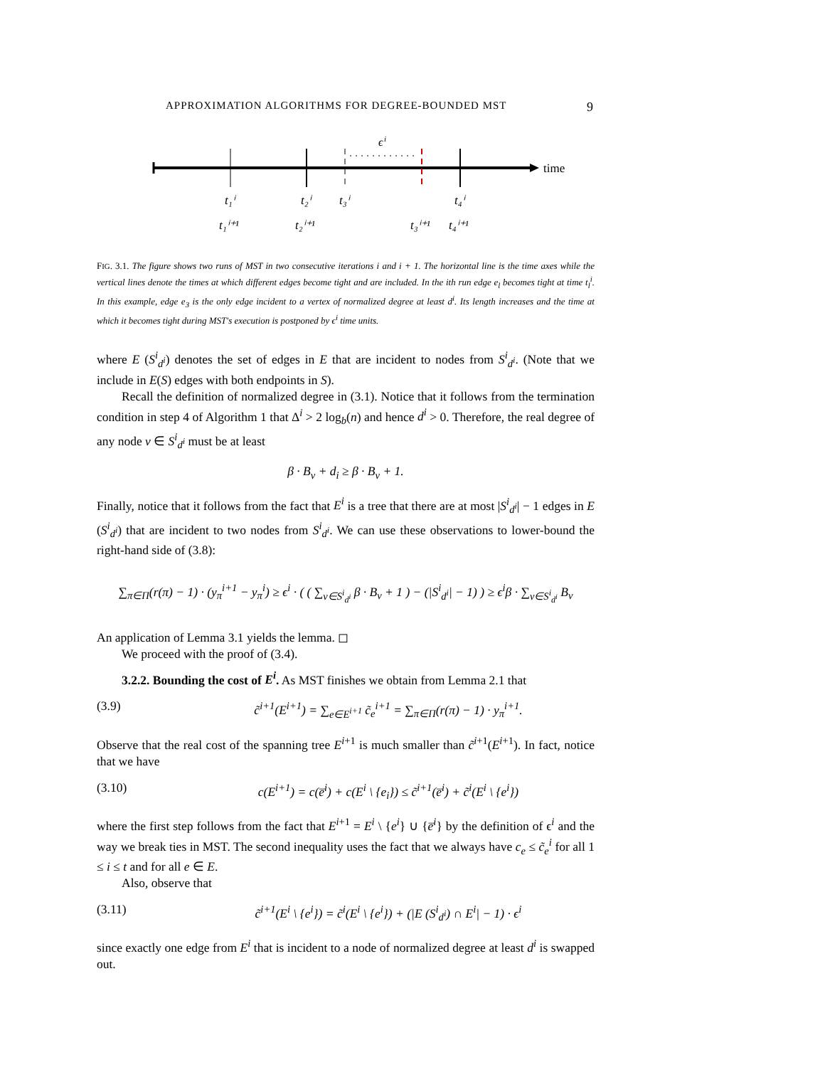APPROXIMATION ALGORITHMS FOR DEGREE-BOUNDED MST 9
ϵ
i
time
t₁ⁱ
t₂ⁱ
t₃ⁱ
t₄ⁱ
t₁ⁱ⁺¹
t₂ⁱ⁺¹
t₃ⁱ⁺¹
t₄ⁱ⁺¹
FIG. 3.1. The figure shows two runs of MST in two consecutive iterations i and i + 1. The horizontal line is the time axes while the vertical lines denote the times at which different edges become tight and are included. In the ith run edge e<sub>l</sub> becomes tight at time t<sub>l</sub><sup>i</sup>. In this example, edge e<sub>3</sub> is the only edge incident to a vertex of normalized degree at least d<sup>i</sup>. Its length increases and the time at which it becomes tight during MST's execution is postponed by ϵ<sup>i</sup> time units.
where E (S<sup>i</sup><sub>d<sup>i</sup></sub>) denotes the set of edges in E that are incident to nodes from S<sup>i</sup><sub>d<sup>i</sup></sub>. (Note that we include in E(S) edges with both endpoints in S).
Recall the definition of normalized degree in (3.1). Notice that it follows from the termination condition in step 4 of Algorithm 1 that Δ<sup>i</sup> > 2 log<sub>b</sub>(n) and hence d<sup>i</sup> > 0. Therefore, the real degree of any node v ∈ S<sup>i</sup><sub>d<sup>i</sup></sub> must be at least
β · B<sub>v</sub> + d<sub>i</sub> ≥ β · B<sub>v</sub> + 1.
Finally, notice that it follows from the fact that E<sup>i</sup> is a tree that there are at most |S<sup>i</sup><sub>d<sup>i</sup></sub>| − 1 edges in E (S<sup>i</sup><sub>d<sup>i</sup></sub>) that are incident to two nodes from S<sup>i</sup><sub>d<sup>i</sup></sub>. We can use these observations to lower-bound the right-hand side of (3.8):
∑<sub>π∈Π</sub>(r(π) − 1) · (y<sub>π</sub><sup>i+1</sup> − y<sub>π</sub><sup>i</sup>) ≥ ϵ<sup>i</sup> · ( ( ∑<sub>v∈S<sup>i</sup><sub>d<sup>i</sup></sub></sub> β · B<sub>v</sub> + 1 ) − (|S<sup>i</sup><sub>d<sup>i</sup></sub>| − 1) ) ≥ ϵ<sup>i</sup>β · ∑<sub>v∈S<sup>i</sup><sub>d<sup>i</sup></sub></sub> B<sub>v</sub>
An application of Lemma 3.1 yields the lemma. ◻
We proceed with the proof of (3.4).
3.2.2. Bounding the cost of E<sup>i</sup>. As MST finishes we obtain from Lemma 2.1 that
(3.9) c̃<sup>i+1</sup>(E<sup>i+1</sup>) = ∑<sub>e∈E<sup>i+1</sup></sub> c̃<sub>e</sub><sup>i+1</sup> = ∑<sub>π∈Π</sub>(r(π) − 1) · y<sub>π</sub><sup>i+1</sup>.
Observe that the real cost of the spanning tree E<sup>i+1</sup> is much smaller than c̃<sup>i+1</sup>(E<sup>i+1</sup>). In fact, notice that we have
(3.10) c(E<sup>i+1</sup>) = c(e̅<sup>i</sup>) + c(E<sup>i</sup> \ {e<sub>i</sub>}) ≤ c̃<sup>i+1</sup>(e̅<sup>i</sup>) + c̃<sup>i</sup>(E<sup>i</sup> \ {e<sup>i</sup>})
where the first step follows from the fact that E<sup>i+1</sup> = E<sup>i</sup> \ {e<sup>i</sup>} ∪ {e̅<sup>i</sup>} by the definition of ϵ<sup>i</sup> and the way we break ties in MST. The second inequality uses the fact that we always have c<sub>e</sub> ≤ c̃<sub>e</sub><sup>i</sup> for all 1 ≤ i ≤ t and for all e ∈ E.
Also, observe that
(3.11) c̃<sup>i+1</sup>(E<sup>i</sup> \ {e<sup>i</sup>}) = c̃<sup>i</sup>(E<sup>i</sup> \ {e<sup>i</sup>}) + (|E (S<sup>i</sup><sub>d<sup>i</sup></sub>) ∩ E<sup>i</sup>| − 1) · ϵ<sup>i</sup>
since exactly one edge from E<sup>i</sup> that is incident to a node of normalized degree at least d<sup>i</sup> is swapped out.